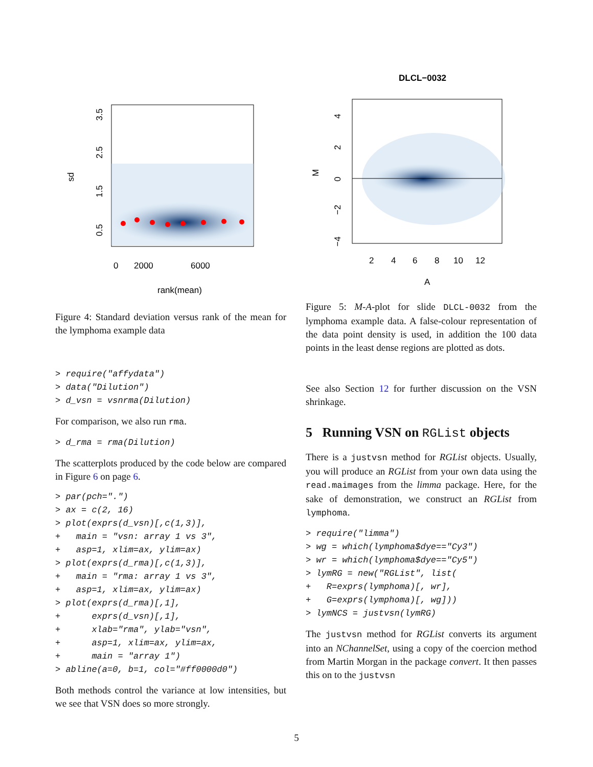0.5
1.5
2.5
3.5
sd
0
2000
6000
rank(mean)
Figure 4: Standard deviation versus rank of the mean for the lymphoma example data
> require("affydata")
> data("Dilution")
> d_vsn = vsnrma(Dilution)
For comparison, we also run rma.
> d_rma = rma(Dilution)
The scatterplots produced by the code below are compared in Figure 6 on page 6.
> par(pch=".")
> ax = c(2, 16)
> plot(exprs(d_vsn)[,c(1,3)],
+   main = "vsn: array 1 vs 3",
+   asp=1, xlim=ax, ylim=ax)
> plot(exprs(d_rma)[,c(1,3)],
+   main = "rma: array 1 vs 3",
+   asp=1, xlim=ax, ylim=ax)
> plot(exprs(d_rma)[,1],
+      exprs(d_vsn)[,1],
+      xlab="rma", ylab="vsn",
+      asp=1, xlim=ax, ylim=ax,
+      main = "array 1")
> abline(a=0, b=1, col="#ff0000d0")
Both methods control the variance at low intensities, but we see that VSN does so more strongly.
DLCL−0032
4
2
0
−2
−4
M
2
4
6
8
10
12
A
Figure 5: M-A-plot for slide DLCL-0032 from the lymphoma example data. A false-colour representation of the data point density is used, in addition the 100 data points in the least dense regions are plotted as dots.
See also Section 12 for further discussion on the VSN shrinkage.
5 Running VSN on RGList objects
There is a justvsn method for RGList objects. Usually, you will produce an RGList from your own data using the read.maimages from the limma package. Here, for the sake of demonstration, we construct an RGList from lymphoma.
> require("limma")
> wg = which(lymphoma$dye=="Cy3")
> wr = which(lymphoma$dye=="Cy5")
> lymRG = new("RGList", list(
+   R=exprs(lymphoma)[, wr],
+   G=exprs(lymphoma)[, wg]))
> lymNCS = justvsn(lymRG)
The justvsn method for RGList converts its argument into an NChannelSet, using a copy of the coercion method from Martin Morgan in the package convert. It then passes this on to the justvsn
5